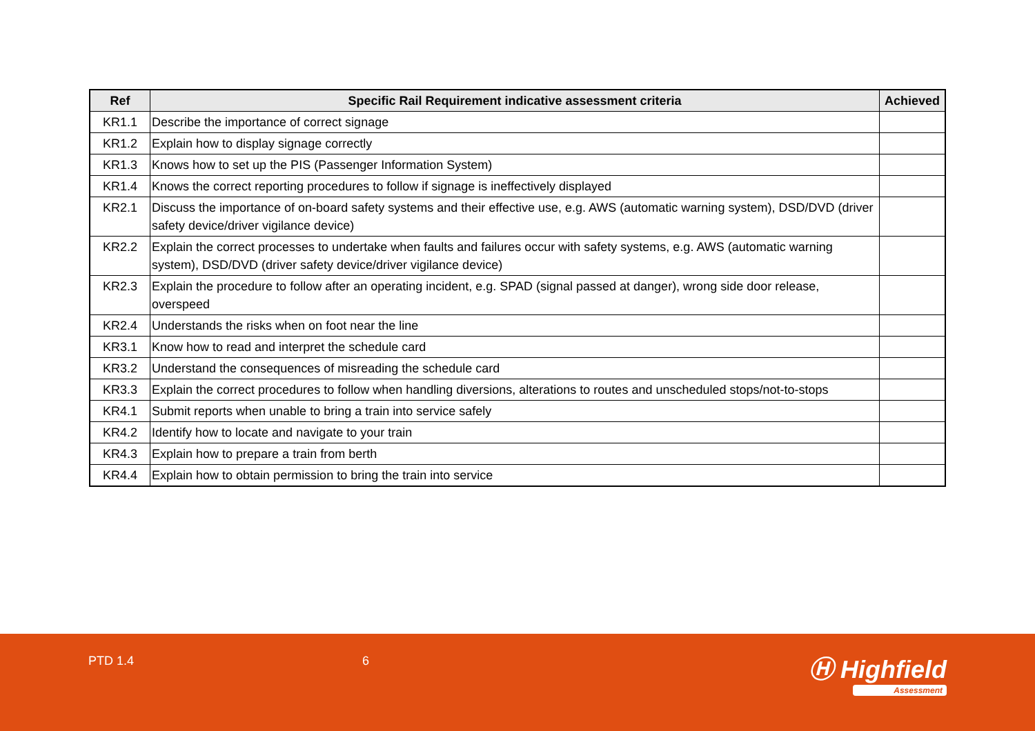| Ref | Specific Rail Requirement indicative assessment criteria | Achieved |
| --- | --- | --- |
| KR1.1 | Describe the importance of correct signage | |
| KR1.2 | Explain how to display signage correctly | |
| KR1.3 | Knows how to set up the PIS (Passenger Information System) | |
| KR1.4 | Knows the correct reporting procedures to follow if signage is ineffectively displayed | |
| KR2.1 | Discuss the importance of on-board safety systems and their effective use, e.g. AWS (automatic warning system), DSD/DVD (driver safety device/driver vigilance device) | |
| KR2.2 | Explain the correct processes to undertake when faults and failures occur with safety systems, e.g. AWS (automatic warning system), DSD/DVD (driver safety device/driver vigilance device) | |
| KR2.3 | Explain the procedure to follow after an operating incident, e.g. SPAD (signal passed at danger), wrong side door release, overspeed | |
| KR2.4 | Understands the risks when on foot near the line | |
| KR3.1 | Know how to read and interpret the schedule card | |
| KR3.2 | Understand the consequences of misreading the schedule card | |
| KR3.3 | Explain the correct procedures to follow when handling diversions, alterations to routes and unscheduled stops/not-to-stops | |
| KR4.1 | Submit reports when unable to bring a train into service safely | |
| KR4.2 | Identify how to locate and navigate to your train | |
| KR4.3 | Explain how to prepare a train from berth | |
| KR4.4 | Explain how to obtain permission to bring the train into service | |
PTD 1.4 6 Ⓗ Highfield
Assessment